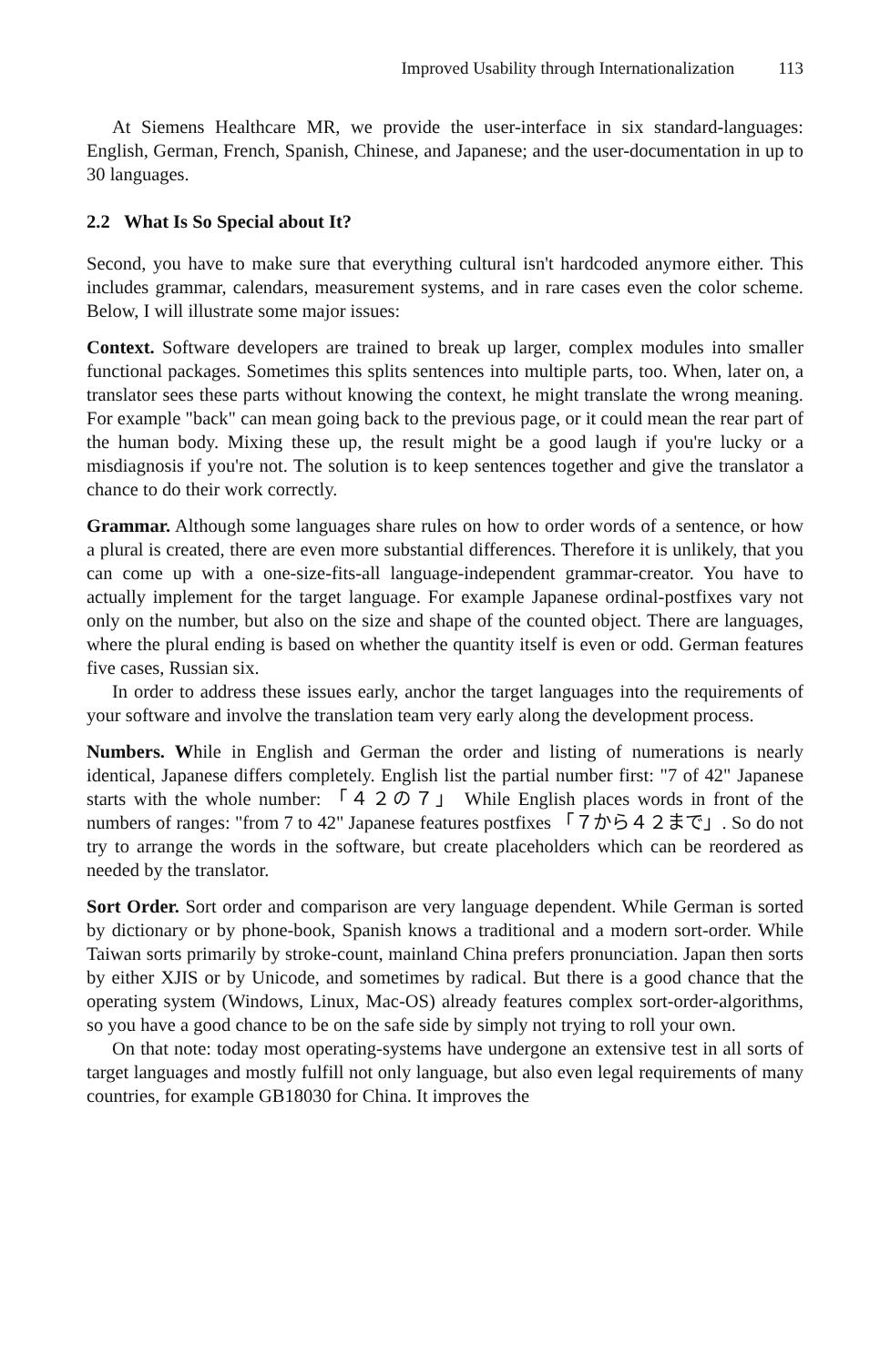Improved Usability through Internationalization 113
At Siemens Healthcare MR, we provide the user-interface in six standard-languages: English, German, French, Spanish, Chinese, and Japanese; and the user-documentation in up to 30 languages.
2.2 What Is So Special about It?
Second, you have to make sure that everything cultural isn't hardcoded anymore either. This includes grammar, calendars, measurement systems, and in rare cases even the color scheme. Below, I will illustrate some major issues:
Context. Software developers are trained to break up larger, complex modules into smaller functional packages. Sometimes this splits sentences into multiple parts, too. When, later on, a translator sees these parts without knowing the context, he might translate the wrong meaning. For example "back" can mean going back to the previous page, or it could mean the rear part of the human body. Mixing these up, the result might be a good laugh if you're lucky or a misdiagnosis if you're not. The solution is to keep sentences together and give the translator a chance to do their work correctly.
Grammar. Although some languages share rules on how to order words of a sentence, or how a plural is created, there are even more substantial differences. Therefore it is unlikely, that you can come up with a one-size-fits-all language-independent grammar-creator. You have to actually implement for the target language. For example Japanese ordinal-postfixes vary not only on the number, but also on the size and shape of the counted object. There are languages, where the plural ending is based on whether the quantity itself is even or odd. German features five cases, Russian six.
In order to address these issues early, anchor the target languages into the requirements of your software and involve the translation team very early along the development process.
Numbers. While in English and German the order and listing of numerations is nearly identical, Japanese differs completely. English list the partial number first: "7 of 42" Japanese starts with the whole number: 「４２の７」 While English places words in front of the numbers of ranges: "from 7 to 42" Japanese features postfixes 「７から４２まで」. So do not try to arrange the words in the software, but create placeholders which can be reordered as needed by the translator.
Sort Order. Sort order and comparison are very language dependent. While German is sorted by dictionary or by phone-book, Spanish knows a traditional and a modern sort-order. While Taiwan sorts primarily by stroke-count, mainland China prefers pronunciation. Japan then sorts by either XJIS or by Unicode, and sometimes by radical. But there is a good chance that the operating system (Windows, Linux, Mac-OS) already features complex sort-order-algorithms, so you have a good chance to be on the safe side by simply not trying to roll your own.
On that note: today most operating-systems have undergone an extensive test in all sorts of target languages and mostly fulfill not only language, but also even legal requirements of many countries, for example GB18030 for China. It improves the